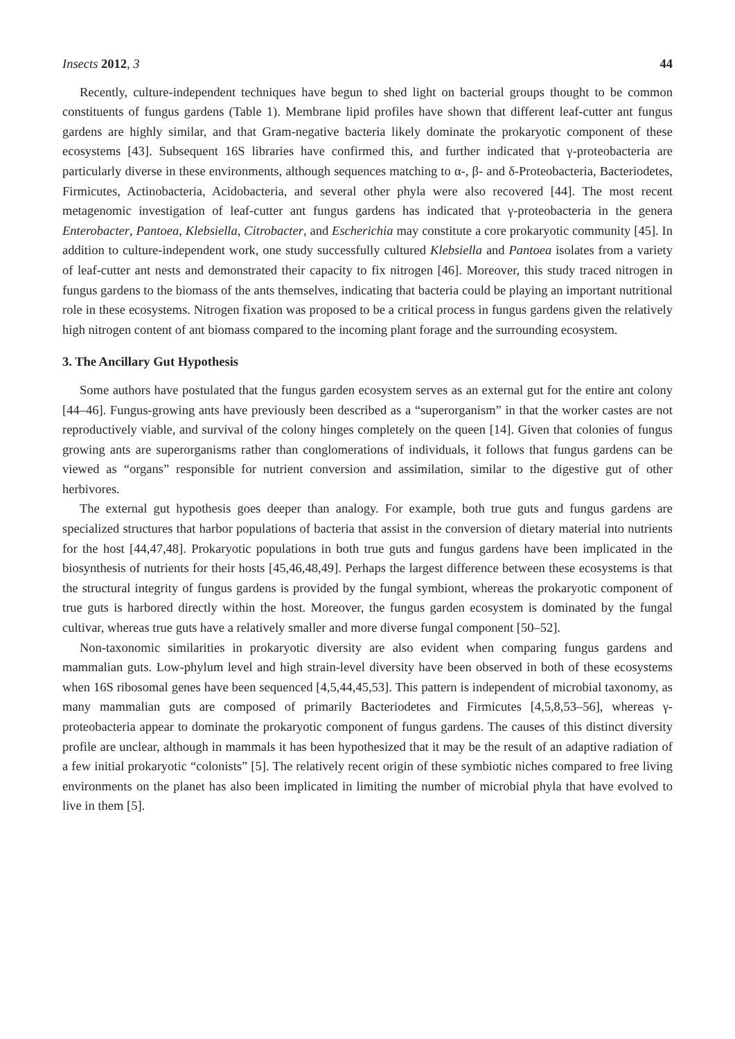Insects 2012, 3 44
Recently, culture-independent techniques have begun to shed light on bacterial groups thought to be common constituents of fungus gardens (Table 1). Membrane lipid profiles have shown that different leaf-cutter ant fungus gardens are highly similar, and that Gram-negative bacteria likely dominate the prokaryotic component of these ecosystems [43]. Subsequent 16S libraries have confirmed this, and further indicated that γ-proteobacteria are particularly diverse in these environments, although sequences matching to α-, β- and δ-Proteobacteria, Bacteriodetes, Firmicutes, Actinobacteria, Acidobacteria, and several other phyla were also recovered [44]. The most recent metagenomic investigation of leaf-cutter ant fungus gardens has indicated that γ-proteobacteria in the genera Enterobacter, Pantoea, Klebsiella, Citrobacter, and Escherichia may constitute a core prokaryotic community [45]. In addition to culture-independent work, one study successfully cultured Klebsiella and Pantoea isolates from a variety of leaf-cutter ant nests and demonstrated their capacity to fix nitrogen [46]. Moreover, this study traced nitrogen in fungus gardens to the biomass of the ants themselves, indicating that bacteria could be playing an important nutritional role in these ecosystems. Nitrogen fixation was proposed to be a critical process in fungus gardens given the relatively high nitrogen content of ant biomass compared to the incoming plant forage and the surrounding ecosystem.
3. The Ancillary Gut Hypothesis
Some authors have postulated that the fungus garden ecosystem serves as an external gut for the entire ant colony [44–46]. Fungus-growing ants have previously been described as a “superorganism” in that the worker castes are not reproductively viable, and survival of the colony hinges completely on the queen [14]. Given that colonies of fungus growing ants are superorganisms rather than conglomerations of individuals, it follows that fungus gardens can be viewed as “organs” responsible for nutrient conversion and assimilation, similar to the digestive gut of other herbivores.
The external gut hypothesis goes deeper than analogy. For example, both true guts and fungus gardens are specialized structures that harbor populations of bacteria that assist in the conversion of dietary material into nutrients for the host [44,47,48]. Prokaryotic populations in both true guts and fungus gardens have been implicated in the biosynthesis of nutrients for their hosts [45,46,48,49]. Perhaps the largest difference between these ecosystems is that the structural integrity of fungus gardens is provided by the fungal symbiont, whereas the prokaryotic component of true guts is harbored directly within the host. Moreover, the fungus garden ecosystem is dominated by the fungal cultivar, whereas true guts have a relatively smaller and more diverse fungal component [50–52].
Non-taxonomic similarities in prokaryotic diversity are also evident when comparing fungus gardens and mammalian guts. Low-phylum level and high strain-level diversity have been observed in both of these ecosystems when 16S ribosomal genes have been sequenced [4,5,44,45,53]. This pattern is independent of microbial taxonomy, as many mammalian guts are composed of primarily Bacteriodetes and Firmicutes [4,5,8,53–56], whereas γ-proteobacteria appear to dominate the prokaryotic component of fungus gardens. The causes of this distinct diversity profile are unclear, although in mammals it has been hypothesized that it may be the result of an adaptive radiation of a few initial prokaryotic “colonists” [5]. The relatively recent origin of these symbiotic niches compared to free living environments on the planet has also been implicated in limiting the number of microbial phyla that have evolved to live in them [5].